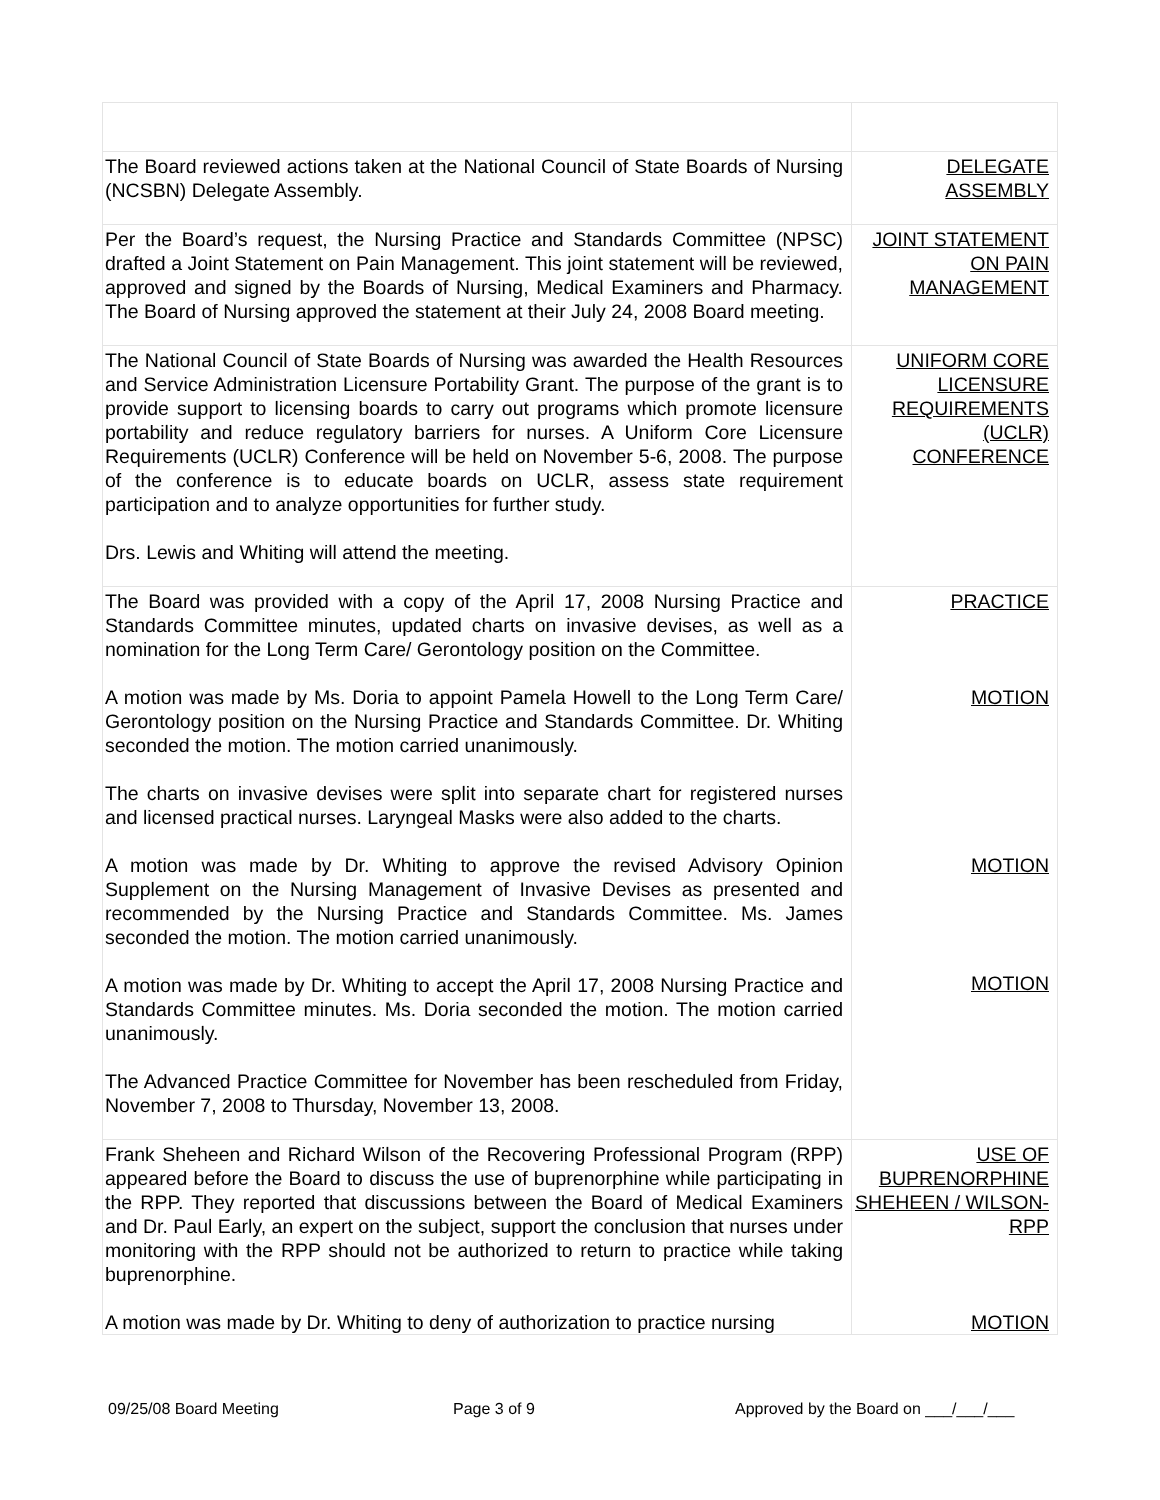| The Board reviewed actions taken at the National Council of State Boards of Nursing (NCSBN) Delegate Assembly. | DELEGATE ASSEMBLY |
| Per the Board’s request, the Nursing Practice and Standards Committee (NPSC) drafted a Joint Statement on Pain Management. This joint statement will be reviewed, approved and signed by the Boards of Nursing, Medical Examiners and Pharmacy. The Board of Nursing approved the statement at their July 24, 2008 Board meeting. | JOINT STATEMENT ON PAIN MANAGEMENT |
| The National Council of State Boards of Nursing was awarded the Health Resources and Service Administration Licensure Portability Grant. The purpose of the grant is to provide support to licensing boards to carry out programs which promote licensure portability and reduce regulatory barriers for nurses. A Uniform Core Licensure Requirements (UCLR) Conference will be held on November 5-6, 2008. The purpose of the conference is to educate boards on UCLR, assess state requirement participation and to analyze opportunities for further study. Drs. Lewis and Whiting will attend the meeting. | UNIFORM CORE LICENSURE REQUIREMENTS (UCLR) CONFERENCE |
| The Board was provided with a copy of the April 17, 2008 Nursing Practice and Standards Committee minutes, updated charts on invasive devises, as well as a nomination for the Long Term Care/ Gerontology position on the Committee. A motion was made by Ms. Doria to appoint Pamela Howell to the Long Term Care/ Gerontology position on the Nursing Practice and Standards Committee. Dr. Whiting seconded the motion. The motion carried unanimously. The charts on invasive devises were split into separate chart for registered nurses and licensed practical nurses. Laryngeal Masks were also added to the charts. A motion was made by Dr. Whiting to approve the revised Advisory Opinion Supplement on the Nursing Management of Invasive Devises as presented and recommended by the Nursing Practice and Standards Committee. Ms. James seconded the motion. The motion carried unanimously. A motion was made by Dr. Whiting to accept the April 17, 2008 Nursing Practice and Standards Committee minutes. Ms. Doria seconded the motion. The motion carried unanimously. The Advanced Practice Committee for November has been rescheduled from Friday, November 7, 2008 to Thursday, November 13, 2008. | PRACTICE MOTION MOTION MOTION |
| Frank Sheheen and Richard Wilson of the Recovering Professional Program (RPP) appeared before the Board to discuss the use of buprenorphine while participating in the RPP. They reported that discussions between the Board of Medical Examiners and Dr. Paul Early, an expert on the subject, support the conclusion that nurses under monitoring with the RPP should not be authorized to return to practice while taking buprenorphine. A motion was made by Dr. Whiting to deny of authorization to practice nursing | USE OF BUPRENORPHINE SHEHEEN / WILSON- RPP MOTION |
09/25/08 Board Meeting Page 3 of 9 Approved by the Board on ___/___/___